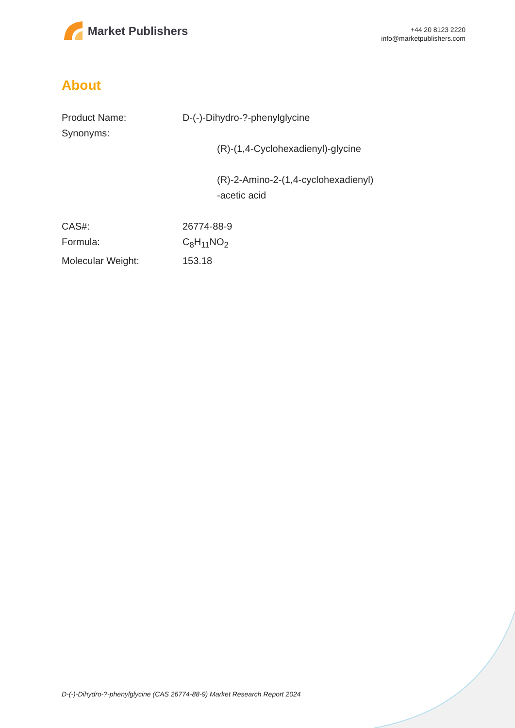Market Publishers
+44 20 8123 2220
info@marketpublishers.com
About
Product Name: D-(-)-Dihydro-?-phenylglycine
Synonyms:
(R)-(1,4-Cyclohexadienyl)-glycine
(R)-2-Amino-2-(1,4-cyclohexadienyl)
-acetic acid
CAS#: 26774-88-9
Formula: C<sub>8</sub>H<sub>11</sub>NO<sub>2</sub>
Molecular Weight: 153.18
D-(-)-Dihydro-?-phenylglycine (CAS 26774-88-9) Market Research Report 2024